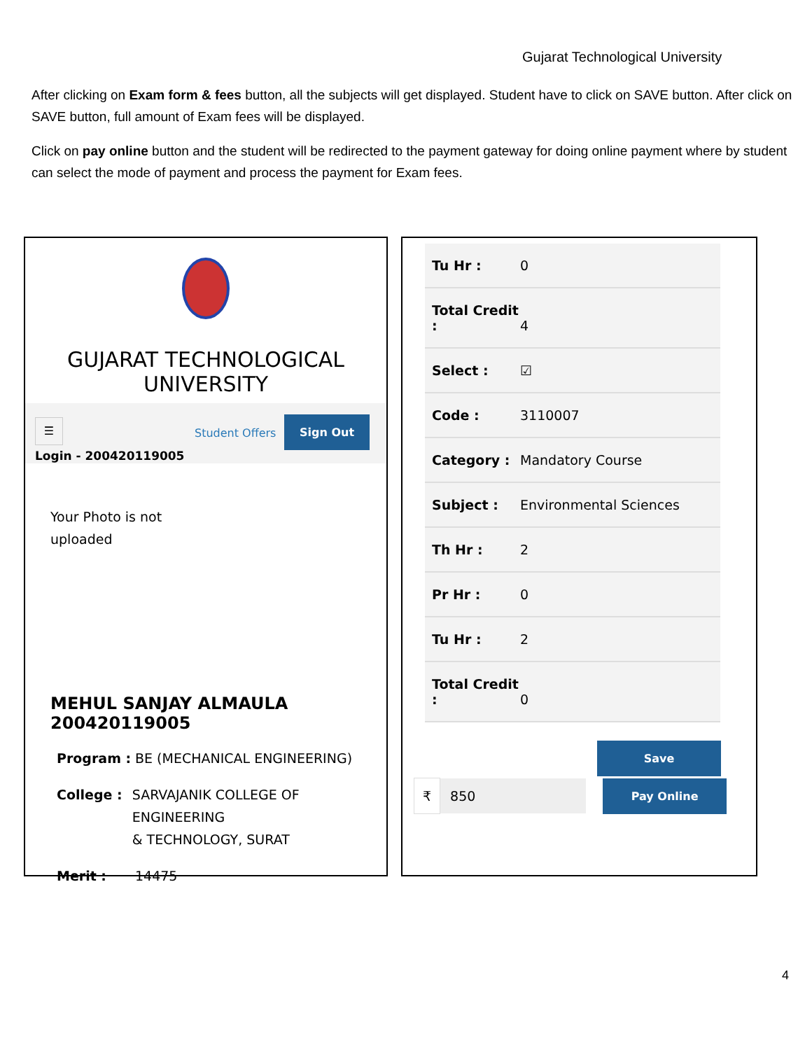Gujarat Technological University
After clicking on Exam form & fees button, all the subjects will get displayed. Student have to click on SAVE button. After click on SAVE button, full amount of Exam fees will be displayed.
Click on pay online button and the student will be redirected to the payment gateway for doing online payment where by student can select the mode of payment and process the payment for Exam fees.
GUJARAT TECHNOLOGICAL UNIVERSITY
☰
Student Offers
Sign Out
Login - 200420119005
Your Photo is not
uploaded
MEHUL SANJAY ALMAULA
200420119005
Program : BE (MECHANICAL ENGINEERING)
College : SARVAJANIK COLLEGE OF ENGINEERING
& TECHNOLOGY, SURAT
Merit : 14475
Tu Hr : 0
Total Credit
:
4
Select : ☑
Code : 3110007
Category : Mandatory Course
Subject : Environmental Sciences
Th Hr : 2
Pr Hr : 0
Tu Hr : 2
Total Credit
:
0
Save
₹ 850
Pay Online
4